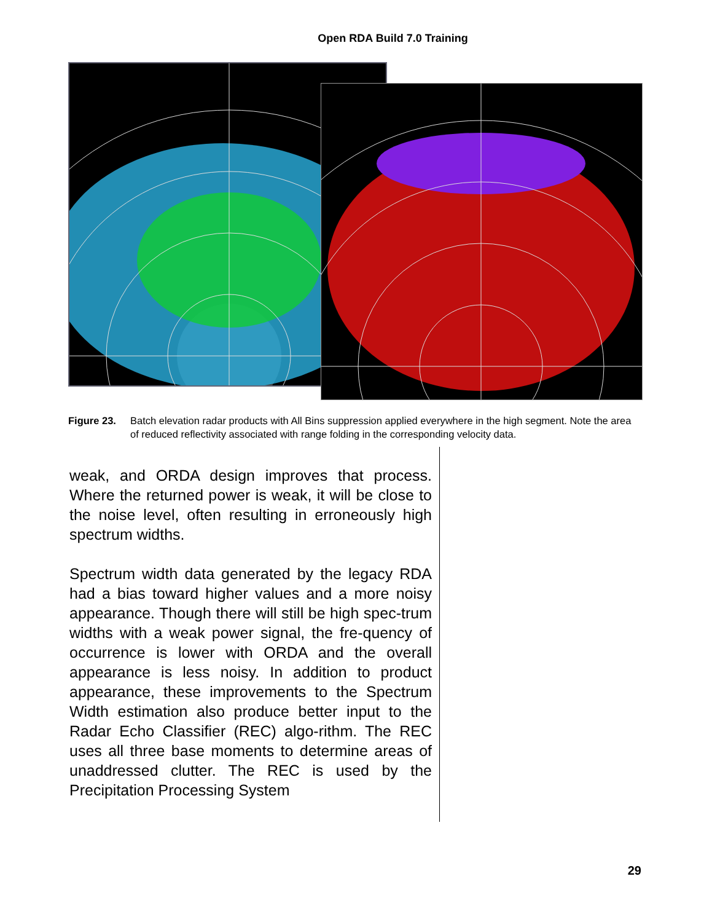Open RDA Build 7.0 Training
Figure 23. Batch elevation radar products with All Bins suppression applied everywhere in the high segment. Note the area of reduced reflectivity associated with range folding in the corresponding velocity data.
weak, and ORDA design improves that process. Where the returned power is weak, it will be close to the noise level, often resulting in erroneously high spectrum widths.
Spectrum width data generated by the legacy RDA had a bias toward higher values and a more noisy appearance. Though there will still be high spec-trum widths with a weak power signal, the fre-quency of occurrence is lower with ORDA and the overall appearance is less noisy. In addition to product appearance, these improvements to the Spectrum Width estimation also produce better input to the Radar Echo Classifier (REC) algo-rithm. The REC uses all three base moments to determine areas of unaddressed clutter. The REC is used by the Precipitation Processing System
29